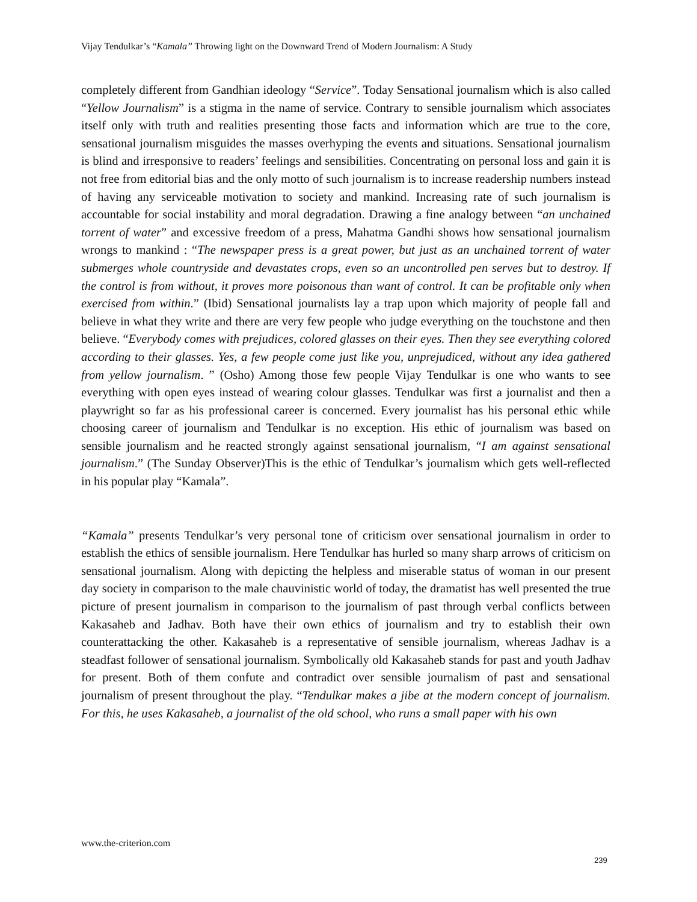Vijay Tendulkar’s “Kamala” Throwing light on the Downward Trend of Modern Journalism: A Study
completely different from Gandhian ideology “Service”. Today Sensational journalism which is also called “Yellow Journalism” is a stigma in the name of service. Contrary to sensible journalism which associates itself only with truth and realities presenting those facts and information which are true to the core, sensational journalism misguides the masses overhyping the events and situations. Sensational journalism is blind and irresponsive to readers’ feelings and sensibilities. Concentrating on personal loss and gain it is not free from editorial bias and the only motto of such journalism is to increase readership numbers instead of having any serviceable motivation to society and mankind. Increasing rate of such journalism is accountable for social instability and moral degradation. Drawing a fine analogy between “an unchained torrent of water” and excessive freedom of a press, Mahatma Gandhi shows how sensational journalism wrongs to mankind : “The newspaper press is a great power, but just as an unchained torrent of water submerges whole countryside and devastates crops, even so an uncontrolled pen serves but to destroy. If the control is from without, it proves more poisonous than want of control. It can be profitable only when exercised from within.” (Ibid) Sensational journalists lay a trap upon which majority of people fall and believe in what they write and there are very few people who judge everything on the touchstone and then believe. “Everybody comes with prejudices, colored glasses on their eyes. Then they see everything colored according to their glasses. Yes, a few people come just like you, unprejudiced, without any idea gathered from yellow journalism. ” (Osho) Among those few people Vijay Tendulkar is one who wants to see everything with open eyes instead of wearing colour glasses. Tendulkar was first a journalist and then a playwright so far as his professional career is concerned. Every journalist has his personal ethic while choosing career of journalism and Tendulkar is no exception. His ethic of journalism was based on sensible journalism and he reacted strongly against sensational journalism, “I am against sensational journalism.” (The Sunday Observer)This is the ethic of Tendulkar’s journalism which gets well-reflected in his popular play “Kamala”.
“Kamala” presents Tendulkar’s very personal tone of criticism over sensational journalism in order to establish the ethics of sensible journalism. Here Tendulkar has hurled so many sharp arrows of criticism on sensational journalism. Along with depicting the helpless and miserable status of woman in our present day society in comparison to the male chauvinistic world of today, the dramatist has well presented the true picture of present journalism in comparison to the journalism of past through verbal conflicts between Kakasaheb and Jadhav. Both have their own ethics of journalism and try to establish their own counterattacking the other. Kakasaheb is a representative of sensible journalism, whereas Jadhav is a steadfast follower of sensational journalism. Symbolically old Kakasaheb stands for past and youth Jadhav for present. Both of them confute and contradict over sensible journalism of past and sensational journalism of present throughout the play. “Tendulkar makes a jibe at the modern concept of journalism. For this, he uses Kakasaheb, a journalist of the old school, who runs a small paper with his own
www.the-criterion.com
239